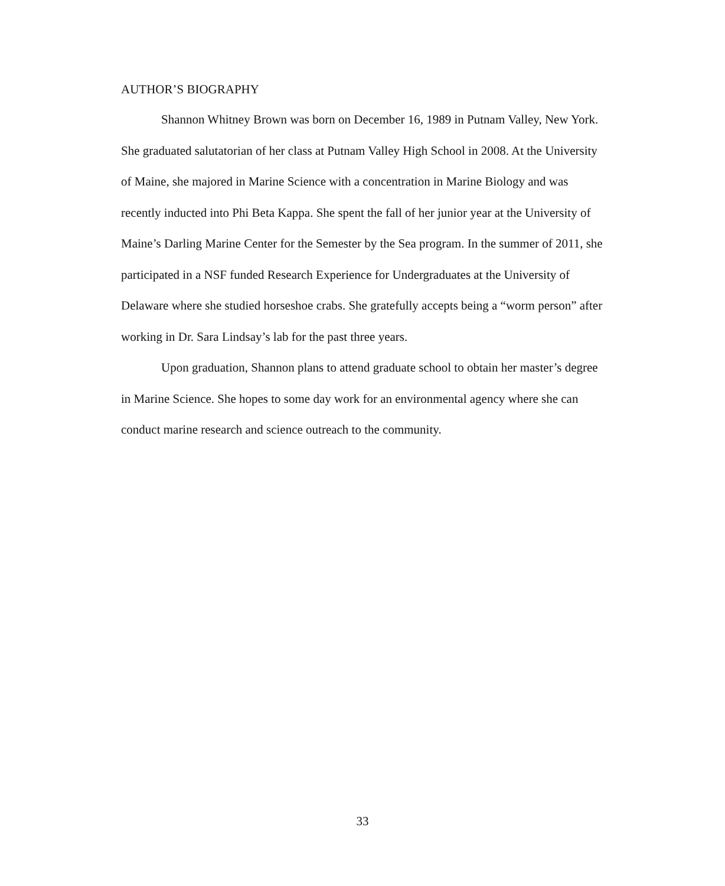AUTHOR’S BIOGRAPHY
Shannon Whitney Brown was born on December 16, 1989 in Putnam Valley, New York. She graduated salutatorian of her class at Putnam Valley High School in 2008. At the University of Maine, she majored in Marine Science with a concentration in Marine Biology and was recently inducted into Phi Beta Kappa. She spent the fall of her junior year at the University of Maine’s Darling Marine Center for the Semester by the Sea program. In the summer of 2011, she participated in a NSF funded Research Experience for Undergraduates at the University of Delaware where she studied horseshoe crabs. She gratefully accepts being a “worm person” after working in Dr. Sara Lindsay’s lab for the past three years.
Upon graduation, Shannon plans to attend graduate school to obtain her master’s degree in Marine Science. She hopes to some day work for an environmental agency where she can conduct marine research and science outreach to the community.
33